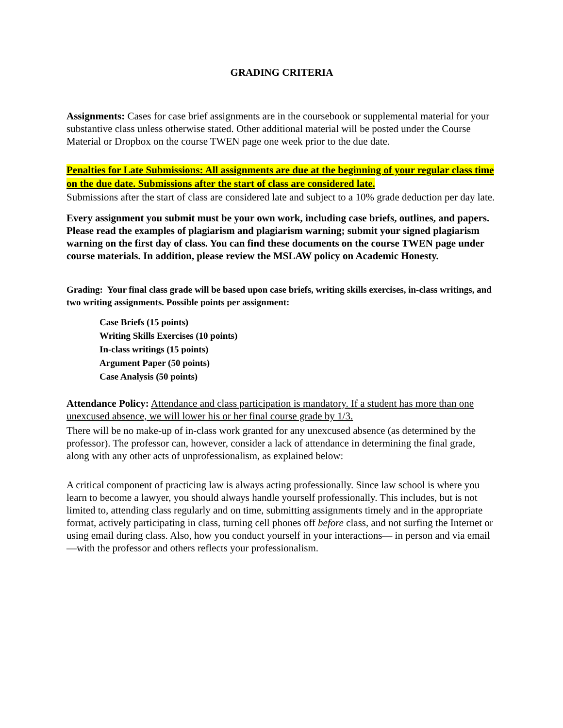GRADING CRITERIA
Assignments: Cases for case brief assignments are in the coursebook or supplemental material for your substantive class unless otherwise stated. Other additional material will be posted under the Course Material or Dropbox on the course TWEN page one week prior to the due date.
Penalties for Late Submissions: All assignments are due at the beginning of your regular class time on the due date. Submissions after the start of class are considered late.
Submissions after the start of class are considered late and subject to a 10% grade deduction per day late.
Every assignment you submit must be your own work, including case briefs, outlines, and papers. Please read the examples of plagiarism and plagiarism warning; submit your signed plagiarism warning on the first day of class. You can find these documents on the course TWEN page under course materials. In addition, please review the MSLAW policy on Academic Honesty.
Grading: Your final class grade will be based upon case briefs, writing skills exercises, in-class writings, and two writing assignments. Possible points per assignment:
Case Briefs (15 points)
Writing Skills Exercises (10 points)
In-class writings (15 points)
Argument Paper (50 points)
Case Analysis (50 points)
Attendance Policy: Attendance and class participation is mandatory. If a student has more than one unexcused absence, we will lower his or her final course grade by 1/3.
There will be no make-up of in-class work granted for any unexcused absence (as determined by the professor). The professor can, however, consider a lack of attendance in determining the final grade, along with any other acts of unprofessionalism, as explained below:
A critical component of practicing law is always acting professionally. Since law school is where you learn to become a lawyer, you should always handle yourself professionally. This includes, but is not limited to, attending class regularly and on time, submitting assignments timely and in the appropriate format, actively participating in class, turning cell phones off before class, and not surfing the Internet or using email during class. Also, how you conduct yourself in your interactions— in person and via email—with the professor and others reflects your professionalism.